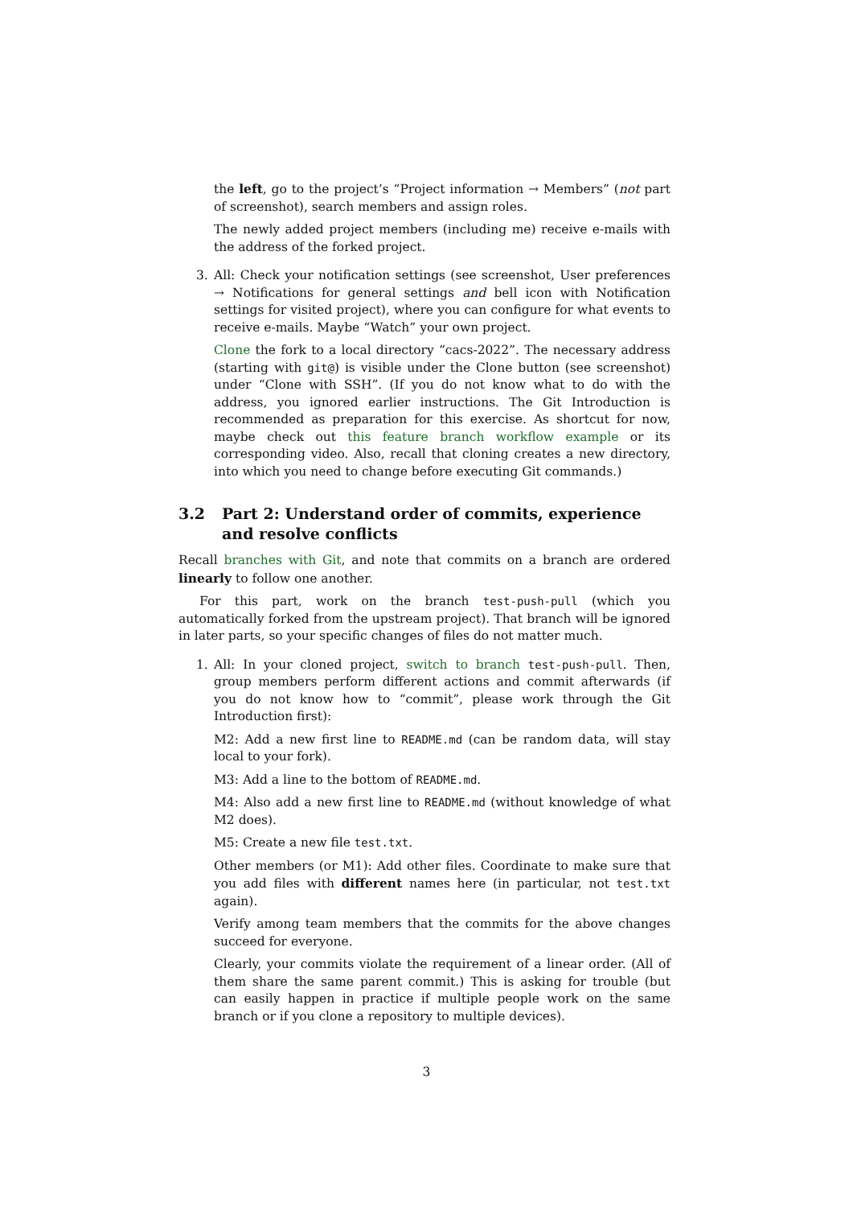the left, go to the project’s “Project information → Members” (not part of screenshot), search members and assign roles.
The newly added project members (including me) receive e-mails with the address of the forked project.
3. All: Check your notification settings (see screenshot, User preferences → Notifications for general settings and bell icon with Notification settings for visited project), where you can configure for what events to receive e-mails. Maybe “Watch” your own project.
Clone the fork to a local directory “cacs-2022”. The necessary address (starting with git@) is visible under the Clone button (see screenshot) under “Clone with SSH”. (If you do not know what to do with the address, you ignored earlier instructions. The Git Introduction is recommended as preparation for this exercise. As shortcut for now, maybe check out this feature branch workflow example or its corresponding video. Also, recall that cloning creates a new directory, into which you need to change before executing Git commands.)
3.2 Part 2: Understand order of commits, experience and resolve conflicts
Recall branches with Git, and note that commits on a branch are ordered linearly to follow one another.
For this part, work on the branch test-push-pull (which you automatically forked from the upstream project). That branch will be ignored in later parts, so your specific changes of files do not matter much.
1. All: In your cloned project, switch to branch test-push-pull. Then, group members perform different actions and commit afterwards (if you do not know how to “commit”, please work through the Git Introduction first):
M2: Add a new first line to README.md (can be random data, will stay local to your fork).
M3: Add a line to the bottom of README.md.
M4: Also add a new first line to README.md (without knowledge of what M2 does).
M5: Create a new file test.txt.
Other members (or M1): Add other files. Coordinate to make sure that you add files with different names here (in particular, not test.txt again).
Verify among team members that the commits for the above changes succeed for everyone.
Clearly, your commits violate the requirement of a linear order. (All of them share the same parent commit.) This is asking for trouble (but can easily happen in practice if multiple people work on the same branch or if you clone a repository to multiple devices).
3